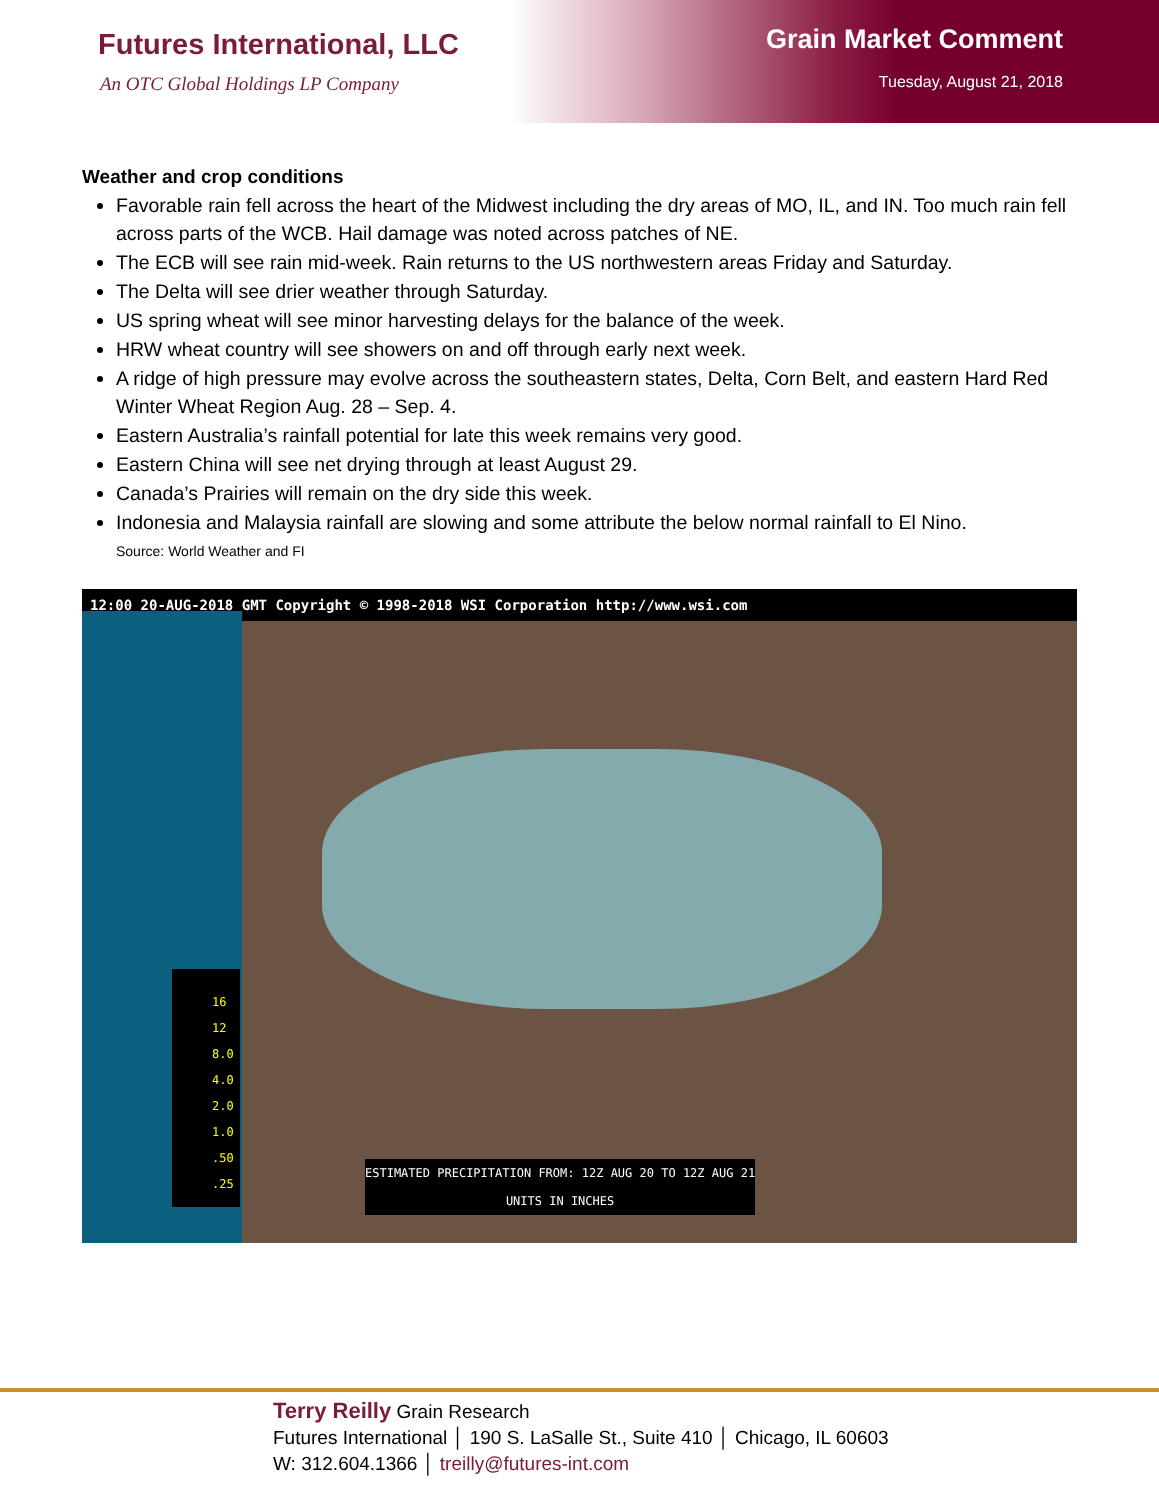Futures International, LLC
An OTC Global Holdings LP Company
Grain Market Comment
Tuesday, August 21, 2018
Weather and crop conditions
Favorable rain fell across the heart of the Midwest including the dry areas of MO, IL, and IN. Too much rain fell across parts of the WCB. Hail damage was noted across patches of NE.
The ECB will see rain mid-week. Rain returns to the US northwestern areas Friday and Saturday.
The Delta will see drier weather through Saturday.
US spring wheat will see minor harvesting delays for the balance of the week.
HRW wheat country will see showers on and off through early next week.
A ridge of high pressure may evolve across the southeastern states, Delta, Corn Belt, and eastern Hard Red Winter Wheat Region Aug. 28 – Sep. 4.
Eastern Australia’s rainfall potential for late this week remains very good.
Eastern China will see net drying through at least August 29.
Canada’s Prairies will remain on the dry side this week.
Indonesia and Malaysia rainfall are slowing and some attribute the below normal rainfall to El Nino.
Source: World Weather and FI
12:00 20-AUG-2018 GMT Copyright © 1998-2018 WSI Corporation http://www.wsi.com
16
12
8.0
4.0
2.0
1.0
.50
.25
ESTIMATED PRECIPITATION FROM: 12Z AUG 20 TO 12Z AUG 21
UNITS IN INCHES
Terry Reilly Grain Research
Futures International │ 190 S. LaSalle St., Suite 410 │ Chicago, IL 60603
W: 312.604.1366 │ treilly@futures-int.com